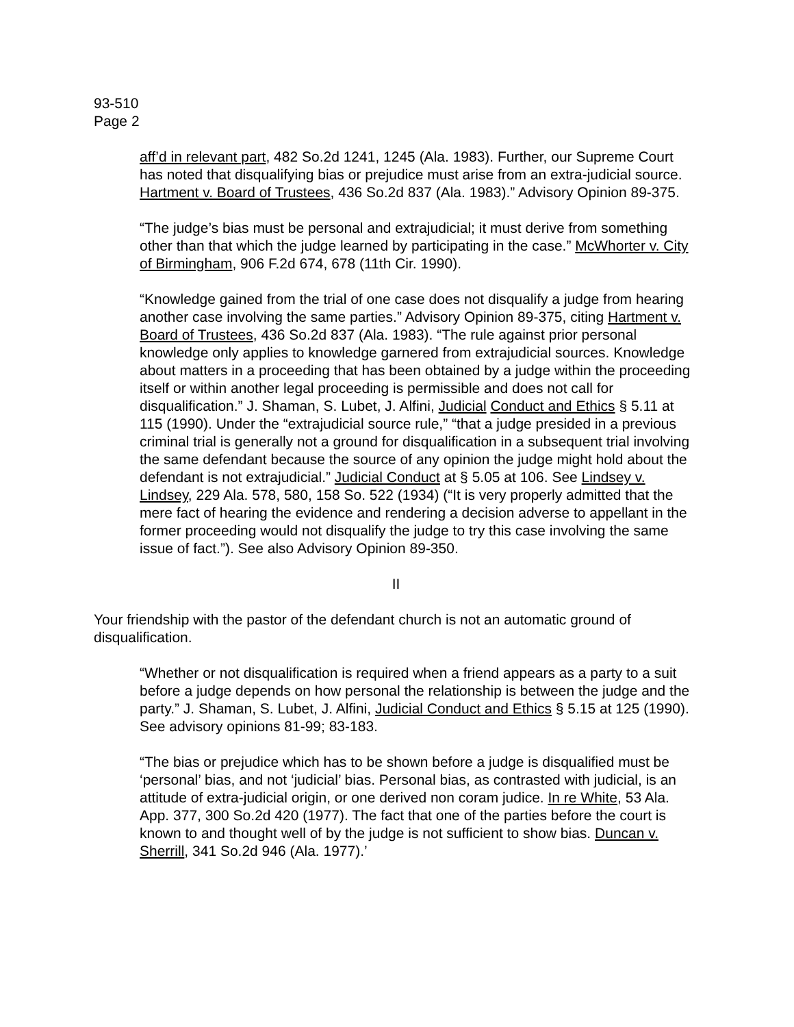93-510
Page 2
aff’d in relevant part, 482 So.2d 1241, 1245 (Ala. 1983). Further, our Supreme Court has noted that disqualifying bias or prejudice must arise from an extra-judicial source. Hartment v. Board of Trustees, 436 So.2d 837 (Ala. 1983).” Advisory Opinion 89-375.
“The judge’s bias must be personal and extrajudicial; it must derive from something other than that which the judge learned by participating in the case.” McWhorter v. City of Birmingham, 906 F.2d 674, 678 (11th Cir. 1990).
“Knowledge gained from the trial of one case does not disqualify a judge from hearing another case involving the same parties.” Advisory Opinion 89-375, citing Hartment v. Board of Trustees, 436 So.2d 837 (Ala. 1983). “The rule against prior personal knowledge only applies to knowledge garnered from extrajudicial sources. Knowledge about matters in a proceeding that has been obtained by a judge within the proceeding itself or within another legal proceeding is permissible and does not call for disqualification.” J. Shaman, S. Lubet, J. Alfini, Judicial Conduct and Ethics § 5.11 at 115 (1990). Under the “extrajudicial source rule,” “that a judge presided in a previous criminal trial is generally not a ground for disqualification in a subsequent trial involving the same defendant because the source of any opinion the judge might hold about the defendant is not extrajudicial.” Judicial Conduct at § 5.05 at 106. See Lindsey v. Lindsey, 229 Ala. 578, 580, 158 So. 522 (1934) (“It is very properly admitted that the mere fact of hearing the evidence and rendering a decision adverse to appellant in the former proceeding would not disqualify the judge to try this case involving the same issue of fact.”). See also Advisory Opinion 89-350.
II
Your friendship with the pastor of the defendant church is not an automatic ground of disqualification.
“Whether or not disqualification is required when a friend appears as a party to a suit before a judge depends on how personal the relationship is between the judge and the party.” J. Shaman, S. Lubet, J. Alfini, Judicial Conduct and Ethics § 5.15 at 125 (1990). See advisory opinions 81-99; 83-183.
“The bias or prejudice which has to be shown before a judge is disqualified must be ‘personal’ bias, and not ‘judicial’ bias. Personal bias, as contrasted with judicial, is an attitude of extra-judicial origin, or one derived non coram judice. In re White, 53 Ala. App. 377, 300 So.2d 420 (1977). The fact that one of the parties before the court is known to and thought well of by the judge is not sufficient to show bias. Duncan v. Sherrill, 341 So.2d 946 (Ala. 1977).’